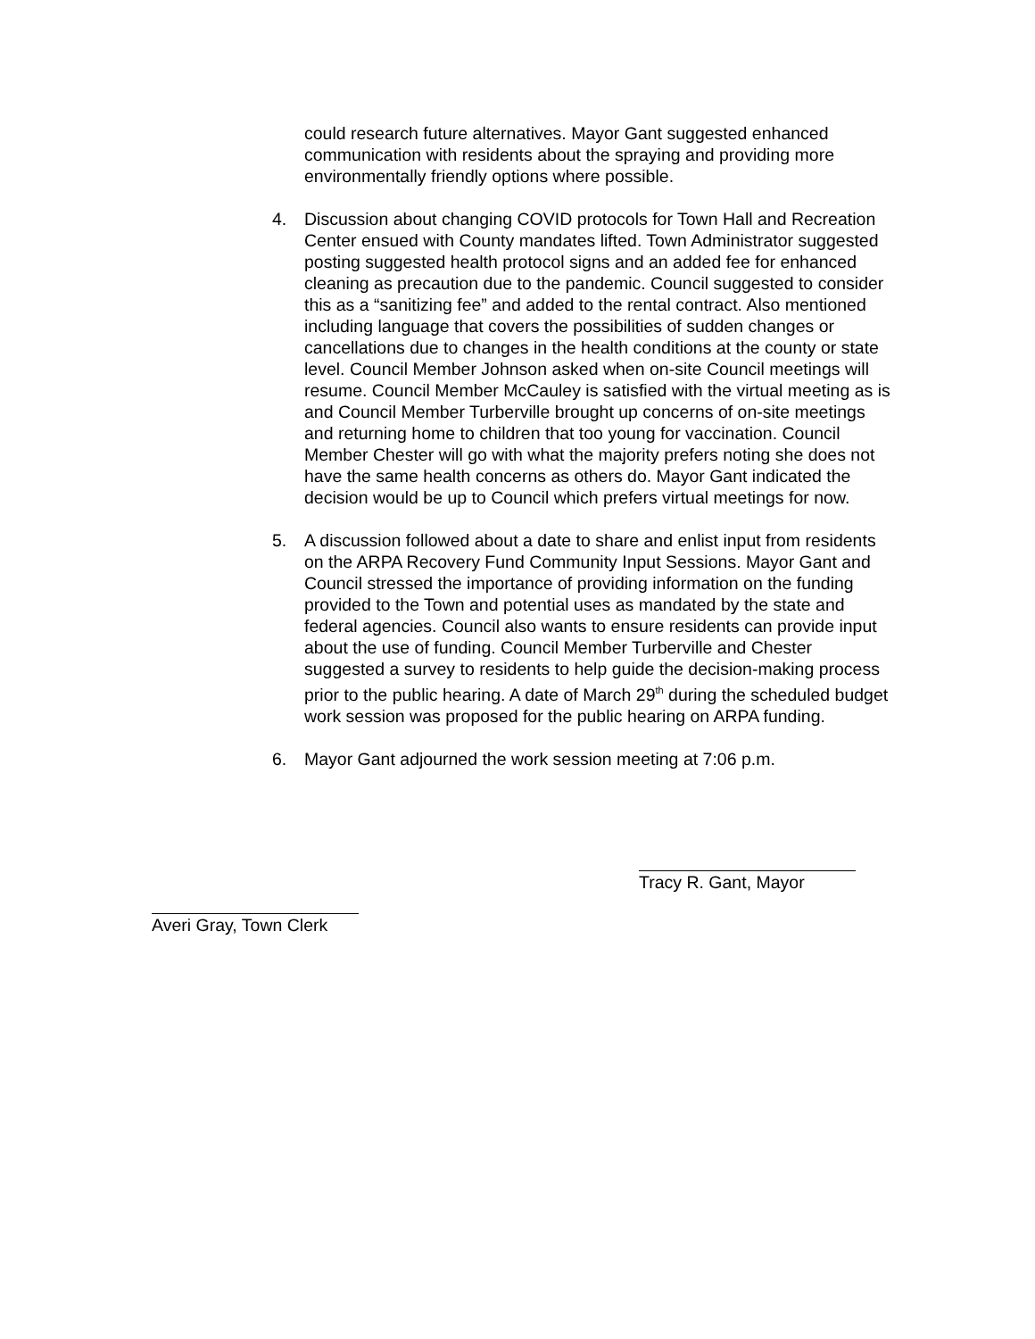could research future alternatives. Mayor Gant suggested enhanced communication with residents about the spraying and providing more environmentally friendly options where possible.
4. Discussion about changing COVID protocols for Town Hall and Recreation Center ensued with County mandates lifted. Town Administrator suggested posting suggested health protocol signs and an added fee for enhanced cleaning as precaution due to the pandemic. Council suggested to consider this as a “sanitizing fee” and added to the rental contract. Also mentioned including language that covers the possibilities of sudden changes or cancellations due to changes in the health conditions at the county or state level. Council Member Johnson asked when on-site Council meetings will resume. Council Member McCauley is satisfied with the virtual meeting as is and Council Member Turberville brought up concerns of on-site meetings and returning home to children that too young for vaccination. Council Member Chester will go with what the majority prefers noting she does not have the same health concerns as others do. Mayor Gant indicated the decision would be up to Council which prefers virtual meetings for now.
5. A discussion followed about a date to share and enlist input from residents on the ARPA Recovery Fund Community Input Sessions. Mayor Gant and Council stressed the importance of providing information on the funding provided to the Town and potential uses as mandated by the state and federal agencies. Council also wants to ensure residents can provide input about the use of funding. Council Member Turberville and Chester suggested a survey to residents to help guide the decision-making process prior to the public hearing. A date of March 29<sup>th</sup> during the scheduled budget work session was proposed for the public hearing on ARPA funding.
6. Mayor Gant adjourned the work session meeting at 7:06 p.m.
Tracy R. Gant, Mayor
Averi Gray, Town Clerk